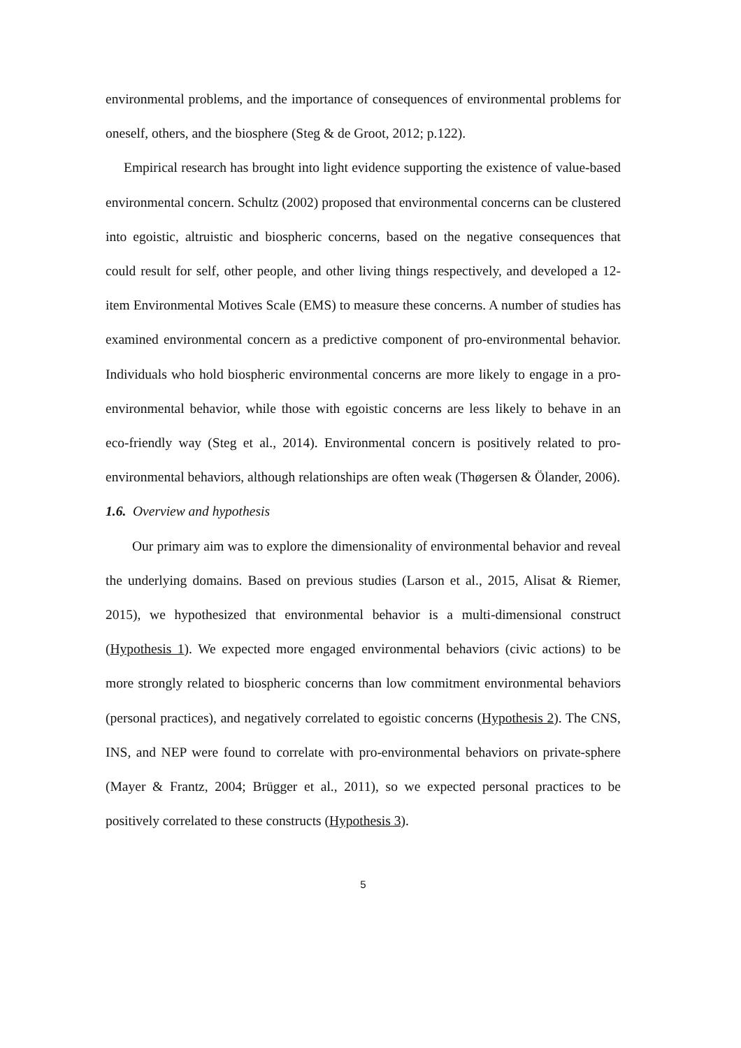environmental problems, and the importance of consequences of environmental problems for oneself, others, and the biosphere (Steg & de Groot, 2012; p.122).
Empirical research has brought into light evidence supporting the existence of value-based environmental concern. Schultz (2002) proposed that environmental concerns can be clustered into egoistic, altruistic and biospheric concerns, based on the negative consequences that could result for self, other people, and other living things respectively, and developed a 12- item Environmental Motives Scale (EMS) to measure these concerns. A number of studies has examined environmental concern as a predictive component of pro-environmental behavior. Individuals who hold biospheric environmental concerns are more likely to engage in a pro-environmental behavior, while those with egoistic concerns are less likely to behave in an eco-friendly way (Steg et al., 2014). Environmental concern is positively related to pro-environmental behaviors, although relationships are often weak (Thøgersen & Ölander, 2006).
1.6. Overview and hypothesis
Our primary aim was to explore the dimensionality of environmental behavior and reveal the underlying domains. Based on previous studies (Larson et al., 2015, Alisat & Riemer, 2015), we hypothesized that environmental behavior is a multi-dimensional construct (Hypothesis 1). We expected more engaged environmental behaviors (civic actions) to be more strongly related to biospheric concerns than low commitment environmental behaviors (personal practices), and negatively correlated to egoistic concerns (Hypothesis 2). The CNS, INS, and NEP were found to correlate with pro-environmental behaviors on private-sphere (Mayer & Frantz, 2004; Brügger et al., 2011), so we expected personal practices to be positively correlated to these constructs (Hypothesis 3).
5